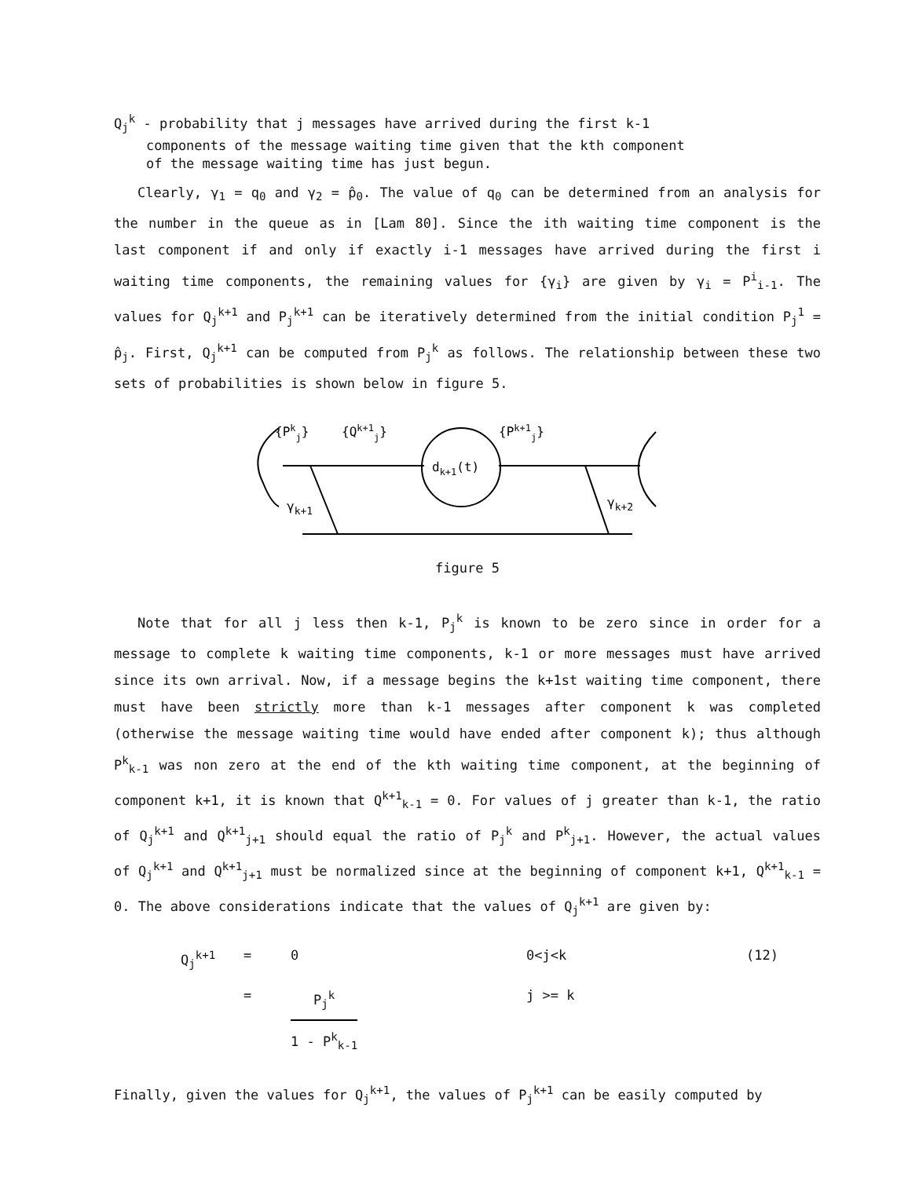Q<sub>j</sub><sup>k</sup> - probability that j messages have arrived during the first k-1
components of the message waiting time given that the kth component
of the message waiting time has just begun.
Clearly, γ<sub>1</sub> = q<sub>0</sub> and γ<sub>2</sub> = p̂<sub>0</sub>. The value of q<sub>0</sub> can be determined from an analysis for the number in the queue as in [Lam 80]. Since the ith waiting time component is the last component if and only if exactly i-1 messages have arrived during the first i waiting time components, the remaining values for {γ<sub>i</sub>} are given by γ<sub>i</sub> = P<sup>i</sup><sub>i-1</sub>. The values for Q<sub>j</sub><sup>k+1</sup> and P<sub>j</sub><sup>k+1</sup> can be iteratively determined from the initial condition P<sub>j</sub><sup>1</sup> = p̂<sub>j</sub>. First, Q<sub>j</sub><sup>k+1</sup> can be computed from P<sub>j</sub><sup>k</sup> as follows. The relationship between these two sets of probabilities is shown below in figure 5.
{Pkj}
{Qk+1j}
{Pk+1j}
dk+1(t)
γk+1
γk+2
figure 5
Note that for all j less then k-1, P<sub>j</sub><sup>k</sup> is known to be zero since in order for a message to complete k waiting time components, k-1 or more messages must have arrived since its own arrival. Now, if a message begins the k+1st waiting time component, there must have been strictly more than k-1 messages after component k was completed (otherwise the message waiting time would have ended after component k); thus although P<sup>k</sup><sub>k-1</sub> was non zero at the end of the kth waiting time component, at the beginning of component k+1, it is known that Q<sup>k+1</sup><sub>k-1</sub> = 0. For values of j greater than k-1, the ratio of Q<sub>j</sub><sup>k+1</sup> and Q<sup>k+1</sup><sub>j+1</sub> should equal the ratio of P<sub>j</sub><sup>k</sup> and P<sup>k</sup><sub>j+1</sub>. However, the actual values of Q<sub>j</sub><sup>k+1</sup> and Q<sup>k+1</sup><sub>j+1</sub> must be normalized since at the beginning of component k+1, Q<sup>k+1</sup><sub>k-1</sub> = 0. The above considerations indicate that the values of Q<sub>j</sub><sup>k+1</sup> are given by:
Q<sub>j</sub><sup>k+1</sup>
=
0
0<j<k
(12)
=
P<sub>j</sub><sup>k</sup> 1 - P<sup>k</sup><sub>k-1</sub>
j >= k
Finally, given the values for Q<sub>j</sub><sup>k+1</sup>, the values of P<sub>j</sub><sup>k+1</sup> can be easily computed by